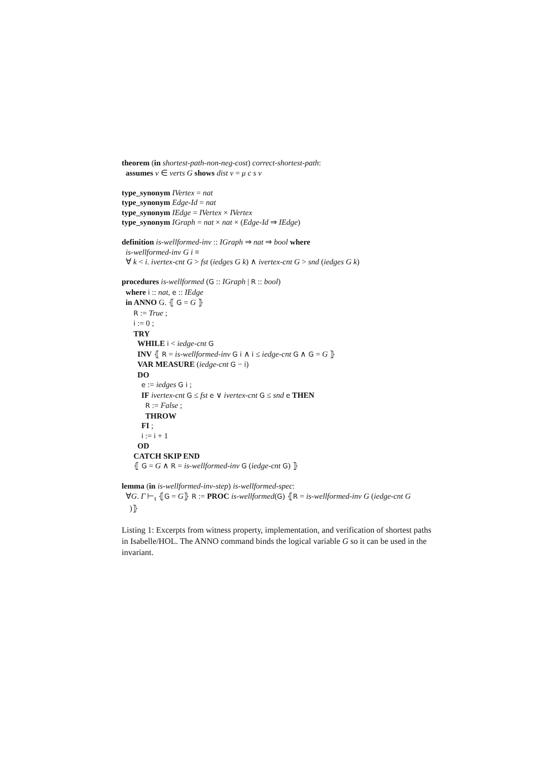theorem (in shortest-path-non-neg-cost) correct-shortest-path:
assumes v ∈ verts G shows dist v = μ c s v
type_synonym IVertex = nat
type_synonym Edge-Id = nat
type_synonym IEdge = IVertex × IVertex
type_synonym IGraph = nat × nat × (Edge-Id ⇒ IEdge)
definition is-wellformed-inv :: IGraph ⇒ nat ⇒ bool where
is-wellformed-inv G i ≡
∀ k < i. ivertex-cnt G > fst (iedges G k) ∧ ivertex-cnt G > snd (iedges G k)
procedures is-wellformed (G :: IGraph | R :: bool)
where i :: nat, e :: IEdge
in ANNO G. ⦃ G = G ⦄
R := True ;
i := 0 ;
TRY
WHILE i < iedge-cnt G
INV ⦃ R = is-wellformed-inv G i ∧ i ≤ iedge-cnt G ∧ G = G ⦄
VAR MEASURE (iedge-cnt G − i)
DO
e := iedges G i ;
IF ivertex-cnt G ≤ fst e ∨ ivertex-cnt G ≤ snd e THEN
R := False ;
THROW
FI ;
i := i + 1
OD
CATCH SKIP END
⦃ G = G ∧ R = is-wellformed-inv G (iedge-cnt G) ⦄
lemma (in is-wellformed-inv-step) is-wellformed-spec:
∀G. Γ ⊢<sub>t</sub> ⦃G = G⦄ R := PROC is-wellformed(G) ⦃R = is-wellformed-inv G (iedge-cnt G
)⦄
Listing 1: Excerpts from witness property, implementation, and verification of shortest paths in Isabelle/HOL. The ANNO command binds the logical variable G so it can be used in the invariant.